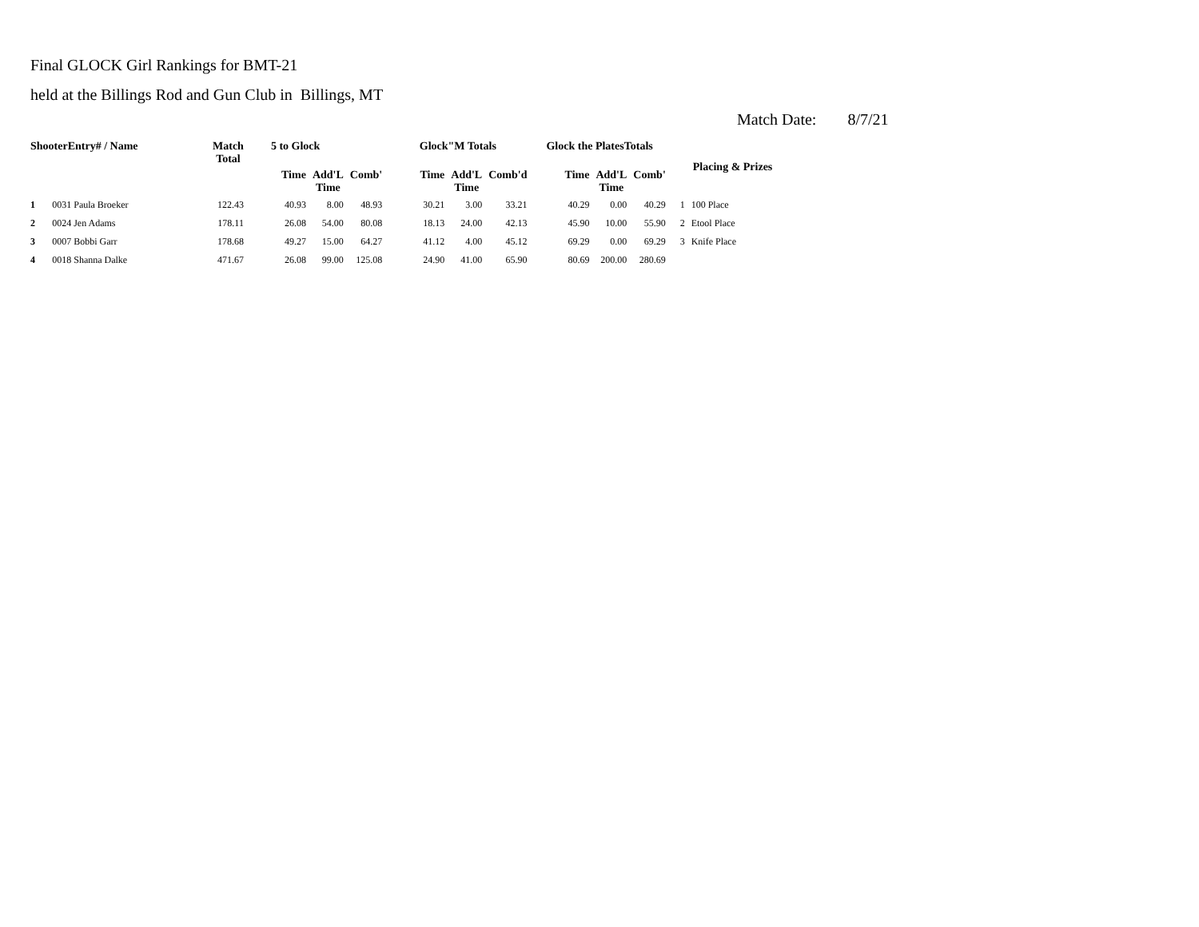Final GLOCK Girl Rankings for BMT-21
held at the Billings Rod and Gun Club in Billings, MT
Match Date: 8/7/21
| ShooterEntry# / Name | | Match Total | 5 to Glock | | | Glock"M Totals | | | Glock the PlatesTotals | | | Placing & Prizes | |
| --- | --- | --- | --- | --- | --- | --- | --- | --- | --- | --- | --- | --- | --- |
| | | | Time | Add'L Time | Comb' | Time | Add'L Time | Comb'd | Time | Add'L Time | Comb' | | |
| 1 | 0031 Paula Broeker | 122.43 | 40.93 | 8.00 | 48.93 | 30.21 | 3.00 | 33.21 | 40.29 | 0.00 | 40.29 | 1 | 100 Place |
| 2 | 0024 Jen Adams | 178.11 | 26.08 | 54.00 | 80.08 | 18.13 | 24.00 | 42.13 | 45.90 | 10.00 | 55.90 | 2 | Etool Place |
| 3 | 0007 Bobbi Garr | 178.68 | 49.27 | 15.00 | 64.27 | 41.12 | 4.00 | 45.12 | 69.29 | 0.00 | 69.29 | 3 | Knife Place |
| 4 | 0018 Shanna Dalke | 471.67 | 26.08 | 99.00 | 125.08 | 24.90 | 41.00 | 65.90 | 80.69 | 200.00 | 280.69 | | |